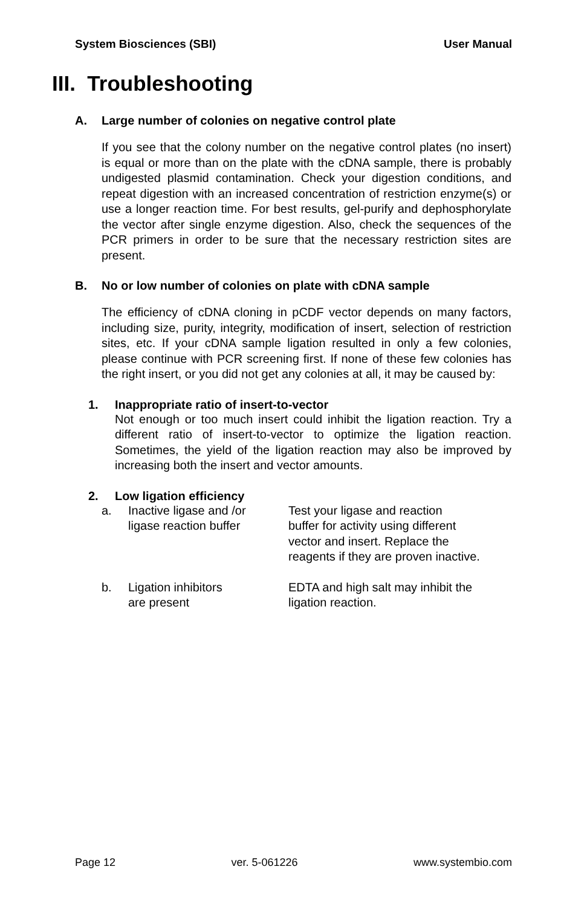System Biosciences (SBI) User Manual
III. Troubleshooting
A. Large number of colonies on negative control plate
If you see that the colony number on the negative control plates (no insert) is equal or more than on the plate with the cDNA sample, there is probably undigested plasmid contamination. Check your digestion conditions, and repeat digestion with an increased concentration of restriction enzyme(s) or use a longer reaction time. For best results, gel-purify and dephosphorylate the vector after single enzyme digestion. Also, check the sequences of the PCR primers in order to be sure that the necessary restriction sites are present.
B. No or low number of colonies on plate with cDNA sample
The efficiency of cDNA cloning in pCDF vector depends on many factors, including size, purity, integrity, modification of insert, selection of restriction sites, etc. If your cDNA sample ligation resulted in only a few colonies, please continue with PCR screening first. If none of these few colonies has the right insert, or you did not get any colonies at all, it may be caused by:
1. Inappropriate ratio of insert-to-vector
Not enough or too much insert could inhibit the ligation reaction. Try a different ratio of insert-to-vector to optimize the ligation reaction. Sometimes, the yield of the ligation reaction may also be improved by increasing both the insert and vector amounts.
2. Low ligation efficiency
a. Inactive ligase and /or
ligase reaction buffer Test your ligase and reaction
buffer for activity using different
vector and insert. Replace the
reagents if they are proven inactive.
b. Ligation inhibitors
are present EDTA and high salt may inhibit the
ligation reaction.
Page 12 ver. 5-061226 www.systembio.com